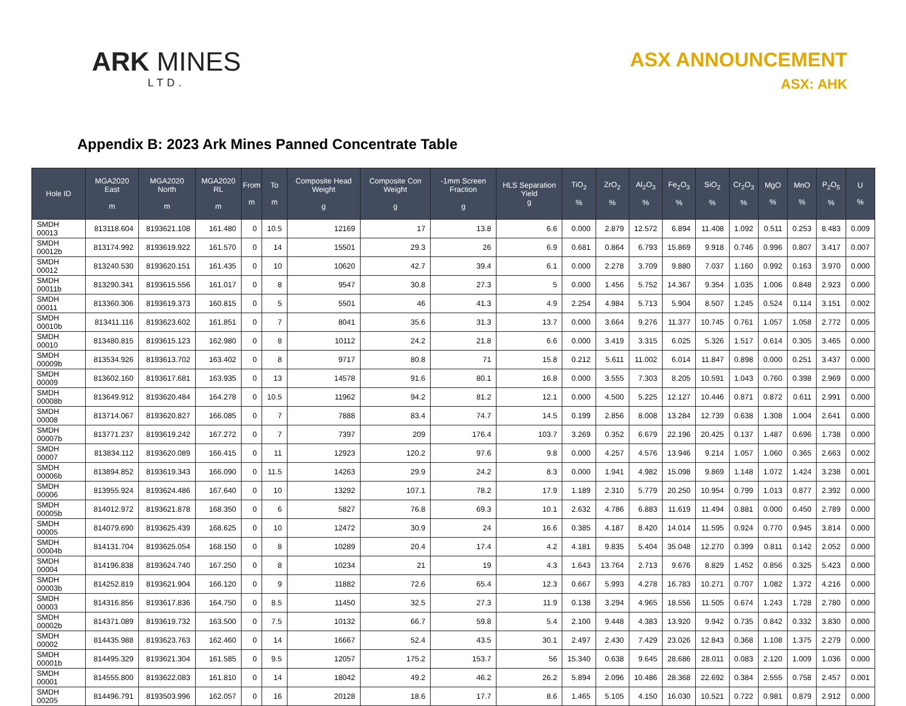ARK MINES
LTD.
ASX ANNOUNCEMENT
ASX: AHK
Appendix B: 2023 Ark Mines Panned Concentrate Table
| Hole ID | MGA2020 East m | MGA2020 North m | MGA2020 RL m | From m | To m | Composite Head Weight g | Composite Con Weight g | -1mm Screen Fraction g | HLS Separation Yield g | TiO<sub>2</sub> % | ZrO<sub>2</sub> % | Al<sub>2</sub>O<sub>3</sub> % | Fe<sub>2</sub>O<sub>3</sub> % | SiO<sub>2</sub> % | Cr<sub>2</sub>O<sub>3</sub> % | MgO % | MnO % | P<sub>2</sub>O<sub>5</sub> % | U % |
| --- | --- | --- | --- | --- | --- | --- | --- | --- | --- | --- | --- | --- | --- | --- | --- | --- | --- | --- | --- |
| SMDH 00013 | 813118.604 | 8193621.108 | 161.480 | 0 | 10.5 | 12169 | 17 | 13.8 | 6.6 | 0.000 | 2.879 | 12.572 | 6.894 | 11.408 | 1.092 | 0.511 | 0.253 | 8.483 | 0.009 |
| SMDH 00012b | 813174.992 | 8193619.922 | 161.570 | 0 | 14 | 15501 | 29.3 | 26 | 6.9 | 0.681 | 0.864 | 6.793 | 15.869 | 9.918 | 0.746 | 0.996 | 0.807 | 3.417 | 0.007 |
| SMDH 00012 | 813240.530 | 8193620.151 | 161.435 | 0 | 10 | 10620 | 42.7 | 39.4 | 6.1 | 0.000 | 2.278 | 3.709 | 9.880 | 7.037 | 1.160 | 0.992 | 0.163 | 3.970 | 0.000 |
| SMDH 00011b | 813290.341 | 8193615.556 | 161.017 | 0 | 8 | 9547 | 30.8 | 27.3 | 5 | 0.000 | 1.456 | 5.752 | 14.367 | 9.354 | 1.035 | 1.006 | 0.848 | 2.923 | 0.000 |
| SMDH 00011 | 813360.306 | 8193619.373 | 160.815 | 0 | 5 | 5501 | 46 | 41.3 | 4.9 | 2.254 | 4.984 | 5.713 | 5.904 | 8.507 | 1.245 | 0.524 | 0.114 | 3.151 | 0.002 |
| SMDH 00010b | 813411.116 | 8193623.602 | 161.851 | 0 | 7 | 8041 | 35.6 | 31.3 | 13.7 | 0.000 | 3.664 | 9.276 | 11.377 | 10.745 | 0.761 | 1.057 | 1.058 | 2.772 | 0.005 |
| SMDH 00010 | 813480.815 | 8193615.123 | 162.980 | 0 | 8 | 10112 | 24.2 | 21.8 | 6.6 | 0.000 | 3.419 | 3.315 | 6.025 | 5.326 | 1.517 | 0.614 | 0.305 | 3.465 | 0.000 |
| SMDH 00009b | 813534.926 | 8193613.702 | 163.402 | 0 | 8 | 9717 | 80.8 | 71 | 15.8 | 0.212 | 5.611 | 11.002 | 6.014 | 11.847 | 0.898 | 0.000 | 0.251 | 3.437 | 0.000 |
| SMDH 00009 | 813602.160 | 8193617.681 | 163.935 | 0 | 13 | 14578 | 91.6 | 80.1 | 16.8 | 0.000 | 3.555 | 7.303 | 8.205 | 10.591 | 1.043 | 0.760 | 0.398 | 2.969 | 0.000 |
| SMDH 00008b | 813649.912 | 8193620.484 | 164.278 | 0 | 10.5 | 11962 | 94.2 | 81.2 | 12.1 | 0.000 | 4.500 | 5.225 | 12.127 | 10.446 | 0.871 | 0.872 | 0.611 | 2.991 | 0.000 |
| SMDH 00008 | 813714.067 | 8193620.827 | 166.085 | 0 | 7 | 7888 | 83.4 | 74.7 | 14.5 | 0.199 | 2.856 | 8.008 | 13.284 | 12.739 | 0.638 | 1.308 | 1.004 | 2.641 | 0.000 |
| SMDH 00007b | 813771.237 | 8193619.242 | 167.272 | 0 | 7 | 7397 | 209 | 176.4 | 103.7 | 3.269 | 0.352 | 6.679 | 22.196 | 20.425 | 0.137 | 1.487 | 0.696 | 1.738 | 0.000 |
| SMDH 00007 | 813834.112 | 8193620.089 | 166.415 | 0 | 11 | 12923 | 120.2 | 97.6 | 9.8 | 0.000 | 4.257 | 4.576 | 13.946 | 9.214 | 1.057 | 1.060 | 0.365 | 2.663 | 0.002 |
| SMDH 00006b | 813894.852 | 8193619.343 | 166.090 | 0 | 11.5 | 14263 | 29.9 | 24.2 | 8.3 | 0.000 | 1.941 | 4.982 | 15.098 | 9.869 | 1.148 | 1.072 | 1.424 | 3.238 | 0.001 |
| SMDH 00006 | 813955.924 | 8193624.486 | 167.640 | 0 | 10 | 13292 | 107.1 | 78.2 | 17.9 | 1.189 | 2.310 | 5.779 | 20.250 | 10.954 | 0.799 | 1.013 | 0.877 | 2.392 | 0.000 |
| SMDH 00005b | 814012.972 | 8193621.878 | 168.350 | 0 | 6 | 5827 | 76.8 | 69.3 | 10.1 | 2.632 | 4.786 | 6.883 | 11.619 | 11.494 | 0.881 | 0.000 | 0.450 | 2.789 | 0.000 |
| SMDH 00005 | 814079.690 | 8193625.439 | 168.625 | 0 | 10 | 12472 | 30.9 | 24 | 16.6 | 0.385 | 4.187 | 8.420 | 14.014 | 11.595 | 0.924 | 0.770 | 0.945 | 3.814 | 0.000 |
| SMDH 00004b | 814131.704 | 8193625.054 | 168.150 | 0 | 8 | 10289 | 20.4 | 17.4 | 4.2 | 4.181 | 9.835 | 5.404 | 35.048 | 12.270 | 0.399 | 0.811 | 0.142 | 2.052 | 0.000 |
| SMDH 00004 | 814196.838 | 8193624.740 | 167.250 | 0 | 8 | 10234 | 21 | 19 | 4.3 | 1.643 | 13.764 | 2.713 | 9.676 | 8.829 | 1.452 | 0.856 | 0.325 | 5.423 | 0.000 |
| SMDH 00003b | 814252.819 | 8193621.904 | 166.120 | 0 | 9 | 11882 | 72.6 | 65.4 | 12.3 | 0.667 | 5.993 | 4.278 | 16.783 | 10.271 | 0.707 | 1.082 | 1.372 | 4.216 | 0.000 |
| SMDH 00003 | 814316.856 | 8193617.836 | 164.750 | 0 | 8.5 | 11450 | 32.5 | 27.3 | 11.9 | 0.138 | 3.294 | 4.965 | 18.556 | 11.505 | 0.674 | 1.243 | 1.728 | 2.780 | 0.000 |
| SMDH 00002b | 814371.089 | 8193619.732 | 163.500 | 0 | 7.5 | 10132 | 66.7 | 59.8 | 5.4 | 2.100 | 9.448 | 4.383 | 13.920 | 9.942 | 0.735 | 0.842 | 0.332 | 3.830 | 0.000 |
| SMDH 00002 | 814435.988 | 8193623.763 | 162.460 | 0 | 14 | 16667 | 52.4 | 43.5 | 30.1 | 2.497 | 2.430 | 7.429 | 23.026 | 12.843 | 0.368 | 1.108 | 1.375 | 2.279 | 0.000 |
| SMDH 00001b | 814495.329 | 8193621.304 | 161.585 | 0 | 9.5 | 12057 | 175.2 | 153.7 | 56 | 15.340 | 0.638 | 9.645 | 28.686 | 28.011 | 0.083 | 2.120 | 1.009 | 1.036 | 0.000 |
| SMDH 00001 | 814555.800 | 8193622.083 | 161.810 | 0 | 14 | 18042 | 49.2 | 46.2 | 26.2 | 5.894 | 2.096 | 10.486 | 28.368 | 22.692 | 0.384 | 2.555 | 0.758 | 2.457 | 0.001 |
| SMDH 00205 | 814496.791 | 8193503.996 | 162.057 | 0 | 16 | 20128 | 18.6 | 17.7 | 8.6 | 1.465 | 5.105 | 4.150 | 16.030 | 10.521 | 0.722 | 0.981 | 0.879 | 2.912 | 0.000 |